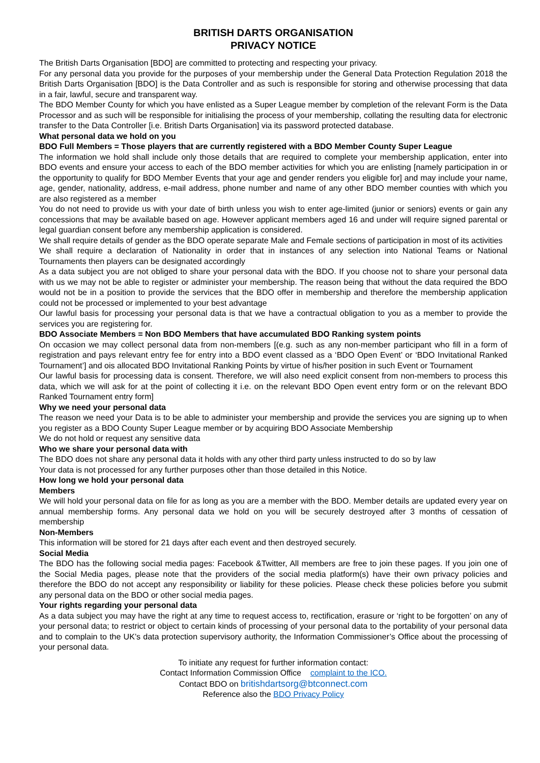BRITISH DARTS ORGANISATION
PRIVACY NOTICE
The British Darts Organisation [BDO] are committed to protecting and respecting your privacy.
For any personal data you provide for the purposes of your membership under the General Data Protection Regulation 2018 the British Darts Organisation [BDO] is the Data Controller and as such is responsible for storing and otherwise processing that data in a fair, lawful, secure and transparent way.
The BDO Member County for which you have enlisted as a Super League member by completion of the relevant Form is the Data Processor and as such will be responsible for initialising the process of your membership, collating the resulting data for electronic transfer to the Data Controller [i.e. British Darts Organisation] via its password protected database.
What personal data we hold on you
BDO Full Members = Those players that are currently registered with a BDO Member County Super League
The information we hold shall include only those details that are required to complete your membership application, enter into BDO events and ensure your access to each of the BDO member activities for which you are enlisting [namely participation in or the opportunity to qualify for BDO Member Events that your age and gender renders you eligible for] and may include your name, age, gender, nationality, address, e-mail address, phone number and name of any other BDO member counties with which you are also registered as a member
You do not need to provide us with your date of birth unless you wish to enter age-limited (junior or seniors) events or gain any concessions that may be available based on age. However applicant members aged 16 and under will require signed parental or legal guardian consent before any membership application is considered.
We shall require details of gender as the BDO operate separate Male and Female sections of participation in most of its activities
We shall require a declaration of Nationality in order that in instances of any selection into National Teams or National Tournaments then players can be designated accordingly
As a data subject you are not obliged to share your personal data with the BDO. If you choose not to share your personal data with us we may not be able to register or administer your membership. The reason being that without the data required the BDO would not be in a position to provide the services that the BDO offer in membership and therefore the membership application could not be processed or implemented to your best advantage
Our lawful basis for processing your personal data is that we have a contractual obligation to you as a member to provide the services you are registering for.
BDO Associate Members = Non BDO Members that have accumulated BDO Ranking system points
On occasion we may collect personal data from non-members [(e.g. such as any non-member participant who fill in a form of registration and pays relevant entry fee for entry into a BDO event classed as a ‘BDO Open Event’ or ‘BDO Invitational Ranked Tournament’] and ois allocated BDO Invitational Ranking Points by virtue of his/her position in such Event or Tournament
Our lawful basis for processing data is consent. Therefore, we will also need explicit consent from non-members to process this data, which we will ask for at the point of collecting it i.e. on the relevant BDO Open event entry form or on the relevant BDO Ranked Tournament entry form]
Why we need your personal data
The reason we need your Data is to be able to administer your membership and provide the services you are signing up to when you register as a BDO County Super League member or by acquiring BDO Associate Membership
We do not hold or request any sensitive data
Who we share your personal data with
The BDO does not share any personal data it holds with any other third party unless instructed to do so by law
Your data is not processed for any further purposes other than those detailed in this Notice.
How long we hold your personal data
Members
We will hold your personal data on file for as long as you are a member with the BDO. Member details are updated every year on annual membership forms. Any personal data we hold on you will be securely destroyed after 3 months of cessation of membership
Non-Members
This information will be stored for 21 days after each event and then destroyed securely.
Social Media
The BDO has the following social media pages: Facebook &Twitter, All members are free to join these pages. If you join one of the Social Media pages, please note that the providers of the social media platform(s) have their own privacy policies and therefore the BDO do not accept any responsibility or liability for these policies. Please check these policies before you submit any personal data on the BDO or other social media pages.
Your rights regarding your personal data
As a data subject you may have the right at any time to request access to, rectification, erasure or ‘right to be forgotten’ on any of your personal data; to restrict or object to certain kinds of processing of your personal data to the portability of your personal data and to complain to the UK’s data protection supervisory authority, the Information Commissioner’s Office about the processing of your personal data.
To initiate any request for further information contact:
Contact Information Commission Office complaint to the ICO.
Contact BDO on britishdartsorg@btconnect.com
Reference also the BDO Privacy Policy